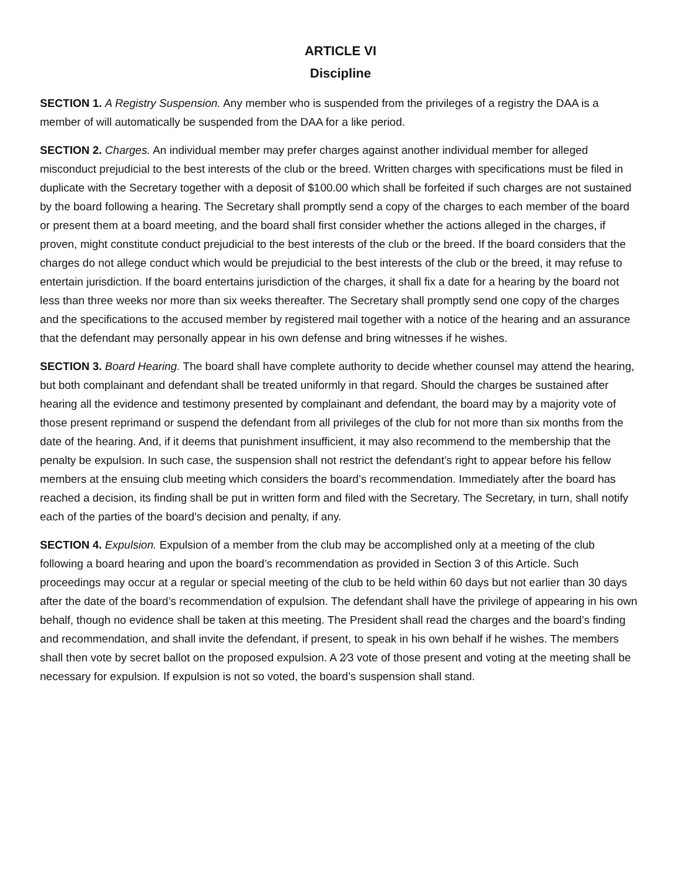ARTICLE VI
Discipline
SECTION 1. A Registry Suspension. Any member who is suspended from the privileges of a registry the DAA is a member of will automatically be suspended from the DAA for a like period.
SECTION 2. Charges. An individual member may prefer charges against another individual member for alleged misconduct prejudicial to the best interests of the club or the breed. Written charges with specifications must be filed in duplicate with the Secretary together with a deposit of $100.00 which shall be forfeited if such charges are not sustained by the board following a hearing. The Secretary shall promptly send a copy of the charges to each member of the board or present them at a board meeting, and the board shall first consider whether the actions alleged in the charges, if proven, might constitute conduct prejudicial to the best interests of the club or the breed. If the board considers that the charges do not allege conduct which would be prejudicial to the best interests of the club or the breed, it may refuse to entertain jurisdiction. If the board entertains jurisdiction of the charges, it shall fix a date for a hearing by the board not less than three weeks nor more than six weeks thereafter. The Secretary shall promptly send one copy of the charges and the specifications to the accused member by registered mail together with a notice of the hearing and an assurance that the defendant may personally appear in his own defense and bring witnesses if he wishes.
SECTION 3. Board Hearing. The board shall have complete authority to decide whether counsel may attend the hearing, but both complainant and defendant shall be treated uniformly in that regard. Should the charges be sustained after hearing all the evidence and testimony presented by complainant and defendant, the board may by a majority vote of those present reprimand or suspend the defendant from all privileges of the club for not more than six months from the date of the hearing. And, if it deems that punishment insufficient, it may also recommend to the membership that the penalty be expulsion. In such case, the suspension shall not restrict the defendant’s right to appear before his fellow members at the ensuing club meeting which considers the board’s recommendation. Immediately after the board has reached a decision, its finding shall be put in written form and filed with the Secretary. The Secretary, in turn, shall notify each of the parties of the board’s decision and penalty, if any.
SECTION 4. Expulsion. Expulsion of a member from the club may be accomplished only at a meeting of the club following a board hearing and upon the board’s recommendation as provided in Section 3 of this Article. Such proceedings may occur at a regular or special meeting of the club to be held within 60 days but not earlier than 30 days after the date of the board’s recommendation of expulsion. The defendant shall have the privilege of appearing in his own behalf, though no evidence shall be taken at this meeting. The President shall read the charges and the board’s finding and recommendation, and shall invite the defendant, if present, to speak in his own behalf if he wishes. The members shall then vote by secret ballot on the proposed expulsion. A 2⁄3 vote of those present and voting at the meeting shall be necessary for expulsion. If expulsion is not so voted, the board’s suspension shall stand.